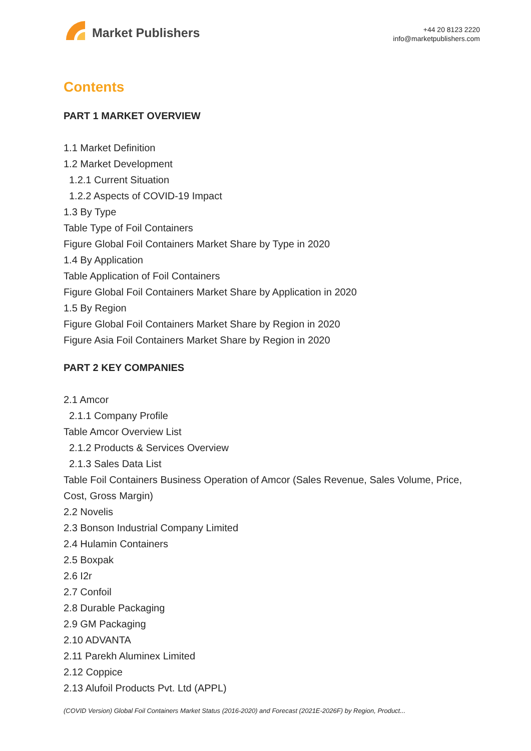Market Publishers
+44 20 8123 2220
info@marketpublishers.com
Contents
PART 1 MARKET OVERVIEW
1.1 Market Definition
1.2 Market Development
1.2.1 Current Situation
1.2.2 Aspects of COVID-19 Impact
1.3 By Type
Table Type of Foil Containers
Figure Global Foil Containers Market Share by Type in 2020
1.4 By Application
Table Application of Foil Containers
Figure Global Foil Containers Market Share by Application in 2020
1.5 By Region
Figure Global Foil Containers Market Share by Region in 2020
Figure Asia Foil Containers Market Share by Region in 2020
PART 2 KEY COMPANIES
2.1 Amcor
2.1.1 Company Profile
Table Amcor Overview List
2.1.2 Products & Services Overview
2.1.3 Sales Data List
Table Foil Containers Business Operation of Amcor (Sales Revenue, Sales Volume, Price, Cost, Gross Margin)
2.2 Novelis
2.3 Bonson Industrial Company Limited
2.4 Hulamin Containers
2.5 Boxpak
2.6 I2r
2.7 Confoil
2.8 Durable Packaging
2.9 GM Packaging
2.10 ADVANTA
2.11 Parekh Aluminex Limited
2.12 Coppice
2.13 Alufoil Products Pvt. Ltd (APPL)
(COVID Version) Global Foil Containers Market Status (2016-2020) and Forecast (2021E-2026F) by Region, Product...